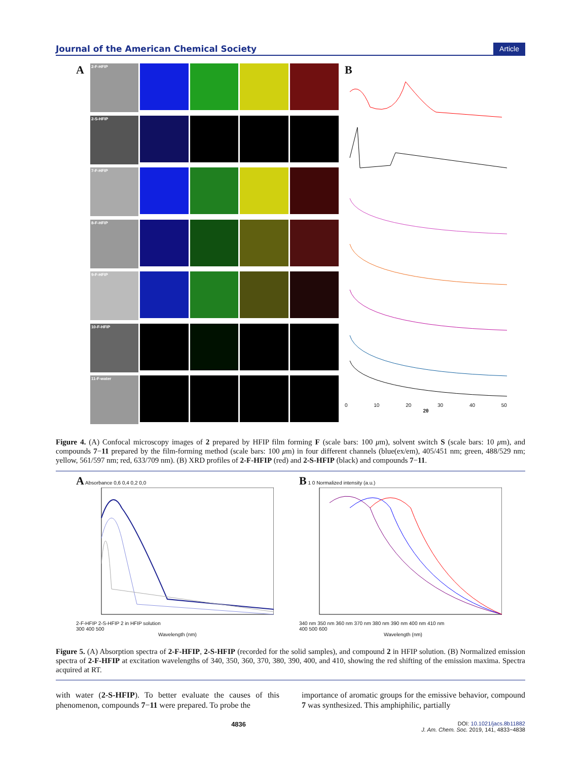Journal of the American Chemical Society Article
A
2-F-HFIP
2-S-HFIP
7-F-HFIP
8-F-HFIP
9-F-HFIP
10-F-HFIP
11-F-water
B
0 10 20 30 40 50
2θ
Figure 4. (A) Confocal microscopy images of 2 prepared by HFIP film forming F (scale bars: 100 μm), solvent switch S (scale bars: 10 μm), and compounds 7−11 prepared by the film-forming method (scale bars: 100 μm) in four different channels (blue(ex/em), 405/451 nm; green, 488/529 nm; yellow, 561/597 nm; red, 633/709 nm). (B) XRD profiles of 2-F-HFIP (red) and 2-S-HFIP (black) and compounds 7−11.
A Absorbance 0,6 0,4 0,2 0,0
2-F-HFIP 2-S-HFIP 2 in HFIP solution
300 400 500
Wavelength (nm)
B 1 0 Normalized intensity (a.u.)
340 nm 350 nm 360 nm 370 nm 380 nm 390 nm 400 nm 410 nm
400 500 600
Wavelength (nm)
Figure 5. (A) Absorption spectra of 2-F-HFIP, 2-S-HFIP (recorded for the solid samples), and compound 2 in HFIP solution. (B) Normalized emission spectra of 2-F-HFIP at excitation wavelengths of 340, 350, 360, 370, 380, 390, 400, and 410, showing the red shifting of the emission maxima. Spectra acquired at RT.
with water (2-S-HFIP). To better evaluate the causes of this phenomenon, compounds 7−11 were prepared. To probe the
importance of aromatic groups for the emissive behavior, compound 7 was synthesized. This amphiphilic, partially
4836 DOI: 10.1021/jacs.8b11882
J. Am. Chem. Soc. 2019, 141, 4833−4838